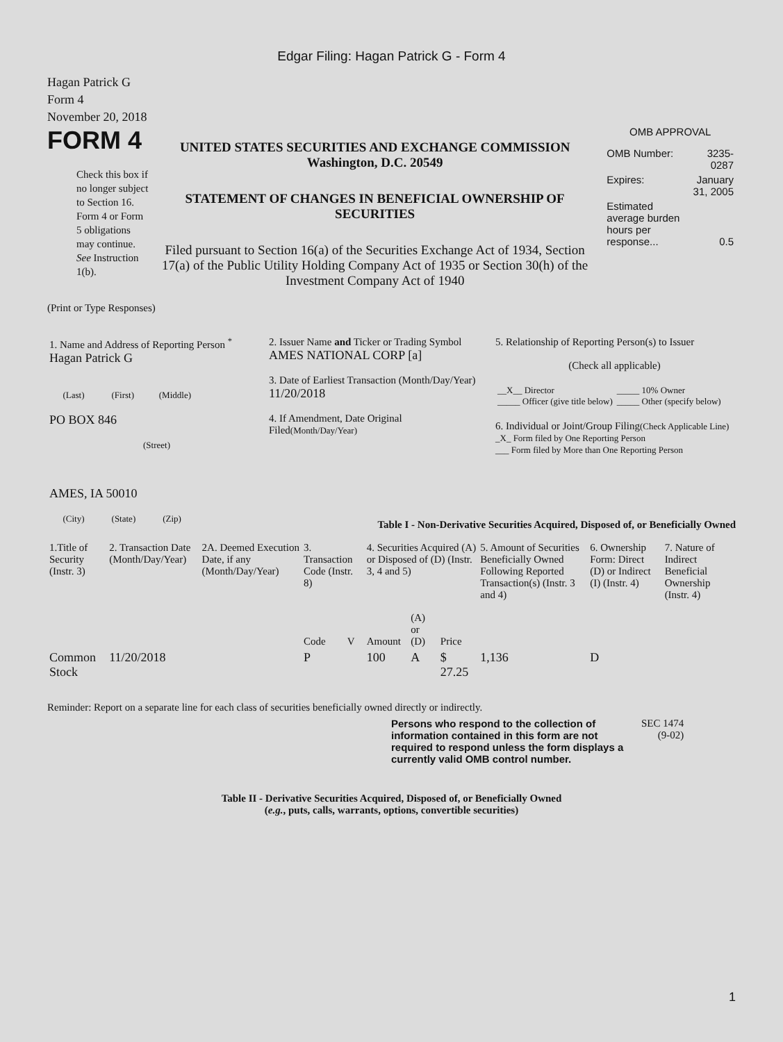Edgar Filing: Hagan Patrick G - Form 4
Hagan Patrick G
Form 4
November 20, 2018
FORM 4
Check this box if no longer subject to Section 16. Form 4 or Form 5 obligations may continue. See Instruction 1(b).
UNITED STATES SECURITIES AND EXCHANGE COMMISSION
Washington, D.C. 20549
STATEMENT OF CHANGES IN BENEFICIAL OWNERSHIP OF SECURITIES
Filed pursuant to Section 16(a) of the Securities Exchange Act of 1934, Section 17(a) of the Public Utility Holding Company Act of 1935 or Section 30(h) of the Investment Company Act of 1940
OMB APPROVAL
| OMB Number: | 3235-0287 |
| Expires: | January 31, 2005 |
| Estimated average burden hours per response... | 0.5 |
(Print or Type Responses)
| 1. Name and Address of Reporting Person <sup>*</sup> Hagan Patrick G (Last) (First) (Middle) PO BOX 846 (Street) AMES, IA 50010 (City) (State) (Zip) | 2. Issuer Name and Ticker or Trading Symbol AMES NATIONAL CORP [a] 3. Date of Earliest Transaction (Month/Day/Year) 11/20/2018 4. If Amendment, Date Original Filed (Month/Day/Year) | 5. Relationship of Reporting Person(s) to Issuer (Check all applicable) / __X__ Director _____ Officer (give title below) / _____ 10% Owner _____ Other (specify below) / 6. Individual or Joint/Group Filing (Check Applicable Line) _X_ Form filed by One Reporting Person ___ Form filed by More than One Reporting Person |
Table I - Non-Derivative Securities Acquired, Disposed of, or Beneficially Owned
| 1.Title of Security (Instr. 3) | 2. Transaction Date (Month/Day/Year) | 2A. Deemed Execution Date, if any (Month/Day/Year) | 3. Transaction Code (Instr. 8) | | 4. Securities Acquired (A) or Disposed of (D) (Instr. 3, 4 and 5) | | | 5. Amount of Securities Beneficially Owned Following Reported Transaction(s) (Instr. 3 and 4) | 6. Ownership Form: Direct (D) or Indirect (I) (Instr. 4) | 7. Nature of Indirect Beneficial Ownership (Instr. 4) |
| --- | --- | --- | --- | --- | --- | --- | --- | --- | --- | --- |
| | | | Code | V | Amount | (A) or (D) | Price | | | |
| Common Stock | 11/20/2018 | | P | | 100 | A | $ 27.25 | 1,136 | D | |
Reminder: Report on a separate line for each class of securities beneficially owned directly or indirectly.
Persons who respond to the collection of information contained in this form are not required to respond unless the form displays a currently valid OMB control number.
SEC 1474
(9-02)
Table II - Derivative Securities Acquired, Disposed of, or Beneficially Owned
(e.g., puts, calls, warrants, options, convertible securities)
1